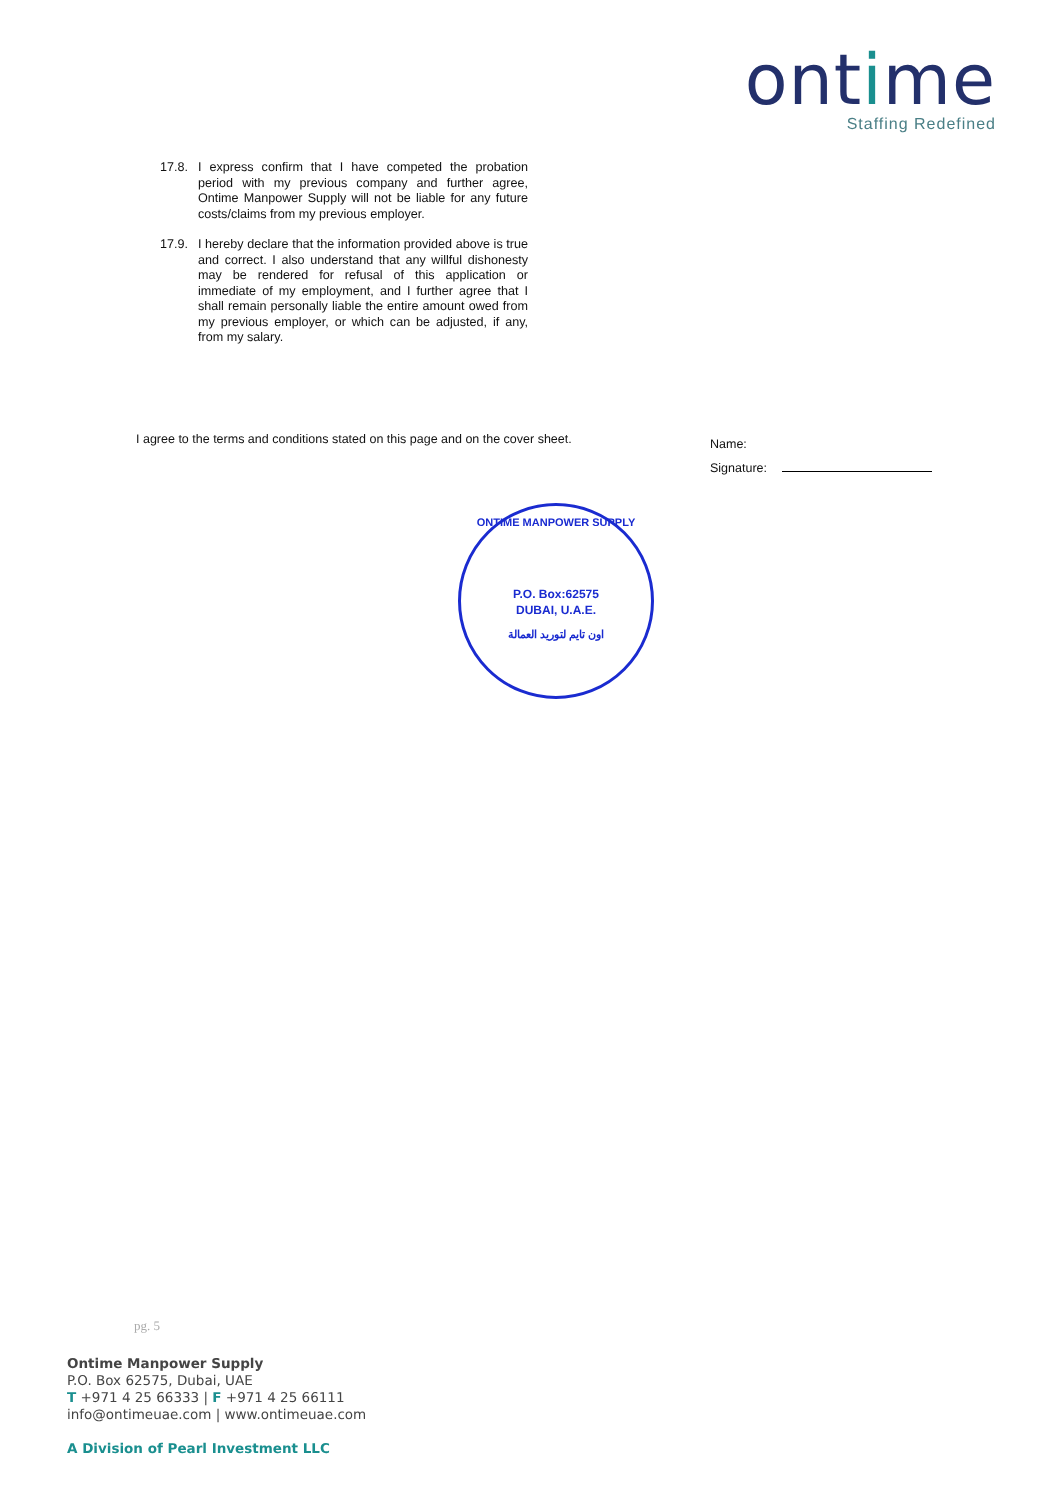ontime
Staffing Redefined
17.8. I express confirm that I have competed the probation period with my previous company and further agree, Ontime Manpower Supply will not be liable for any future costs/claims from my previous employer.
17.9. I hereby declare that the information provided above is true and correct. I also understand that any willful dishonesty may be rendered for refusal of this application or immediate of my employment, and I further agree that I shall remain personally liable the entire amount owed from my previous employer, or which can be adjusted, if any, from my salary.
I agree to the terms and conditions stated on this page and on the cover sheet.
Name:
Signature:
ONTIME MANPOWER SUPPLY
P.O. Box:62575
DUBAI, U.A.E.
اون تايم لتوريد العمالة
pg. 5
Ontime Manpower Supply
P.O. Box 62575, Dubai, UAE
T +971 4 25 66333 | F +971 4 25 66111
info@ontimeuae.com | www.ontimeuae.com
A Division of Pearl Investment LLC